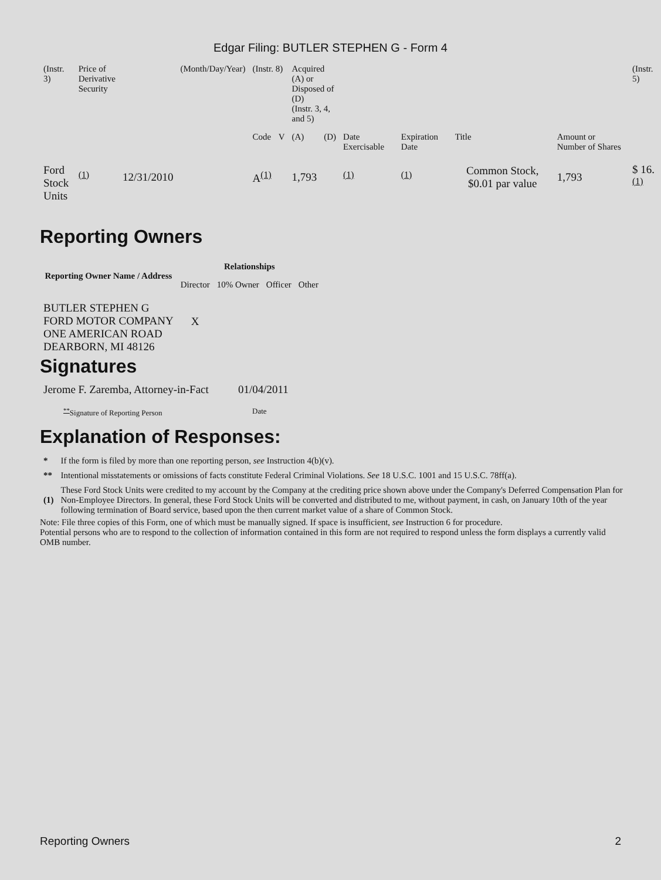Edgar Filing: BUTLER STEPHEN G - Form 4
| (Instr. 3) | Price of Derivative Security | | (Month/Day/Year) | (Instr. 8) | | Acquired (A) or Disposed of (D) (Instr. 3, 4, and 5) | | | | | | (Instr. 5) |
| | | | | Code | V | (A) | (D) | Date Exercisable | Expiration Date | Title | Amount or Number of Shares | |
| Ford Stock Units | <sup>(1)</sup> | 12/31/2010 | | A<sup>(1)</sup> | | 1,793 | | <sup>(1)</sup> | <sup>(1)</sup> | Common Stock, $0.01 par value | 1,793 | $ 16. <sup>(1)</sup> |
Reporting Owners
| Reporting Owner Name / Address | Relationships | | | |
| --- | --- | --- | --- | --- |
| | Director | 10% Owner | Officer | Other |
| BUTLER STEPHEN G FORD MOTOR COMPANY ONE AMERICAN ROAD DEARBORN, MI 48126 | X | | | |
Signatures
| Jerome F. Zaremba, Attorney-in-Fact | 01/04/2011 |
| <sup>**</sup> Signature of Reporting Person | Date |
Explanation of Responses:
| * | If the form is filed by more than one reporting person, see Instruction 4(b)(v). |
| ** | Intentional misstatements or omissions of facts constitute Federal Criminal Violations. See 18 U.S.C. 1001 and 15 U.S.C. 78ff(a). |
| (1) | These Ford Stock Units were credited to my account by the Company at the crediting price shown above under the Company's Deferred Compensation Plan for Non-Employee Directors. In general, these Ford Stock Units will be converted and distributed to me, without payment, in cash, on January 10th of the year following termination of Board service, based upon the then current market value of a share of Common Stock. |
Note: File three copies of this Form, one of which must be manually signed. If space is insufficient, see Instruction 6 for procedure.
Potential persons who are to respond to the collection of information contained in this form are not required to respond unless the form displays a currently valid OMB number.
Reporting Owners 2